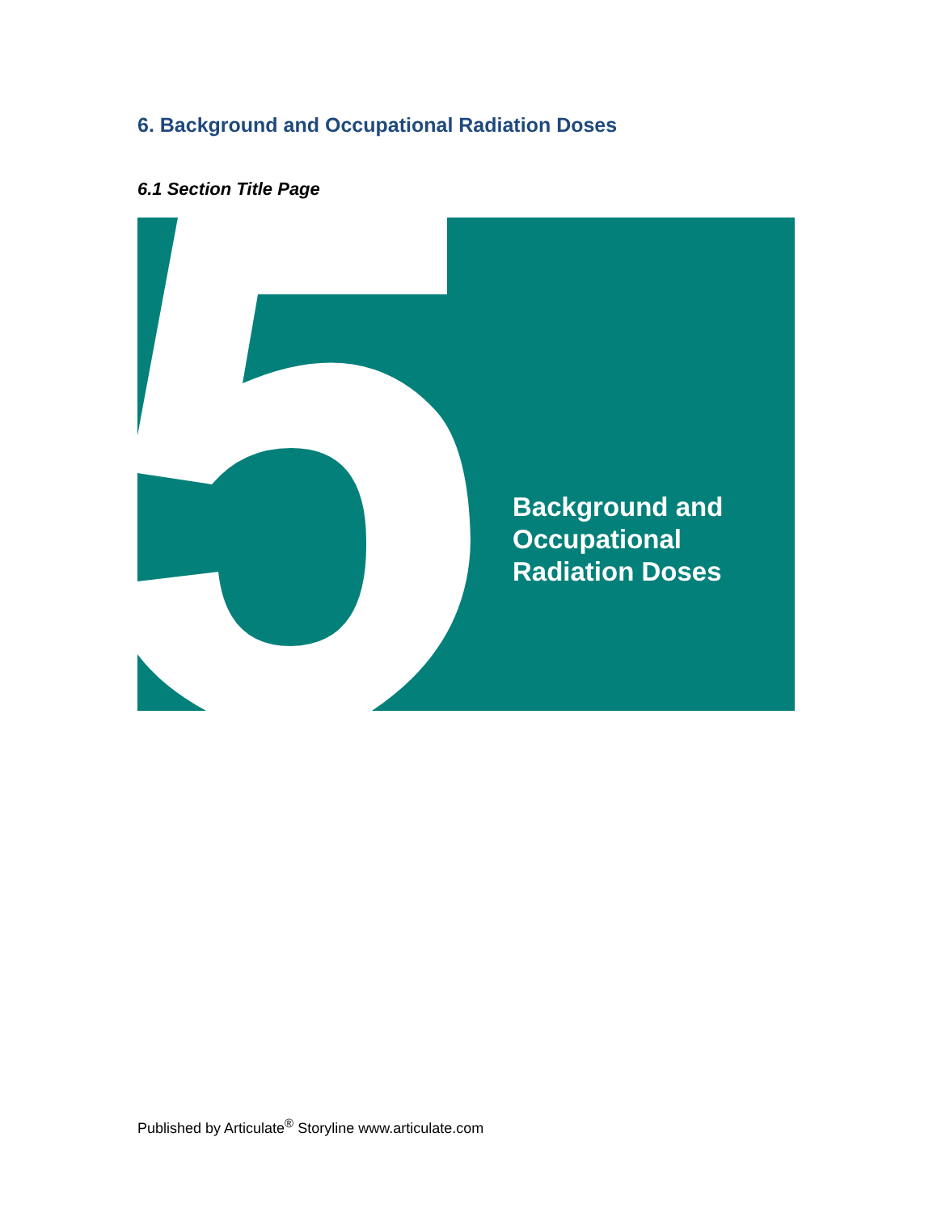6. Background and Occupational Radiation Doses
6.1 Section Title Page
Background and
Occupational
Radiation Doses
Published by Articulate<sup>®</sup> Storyline www.articulate.com